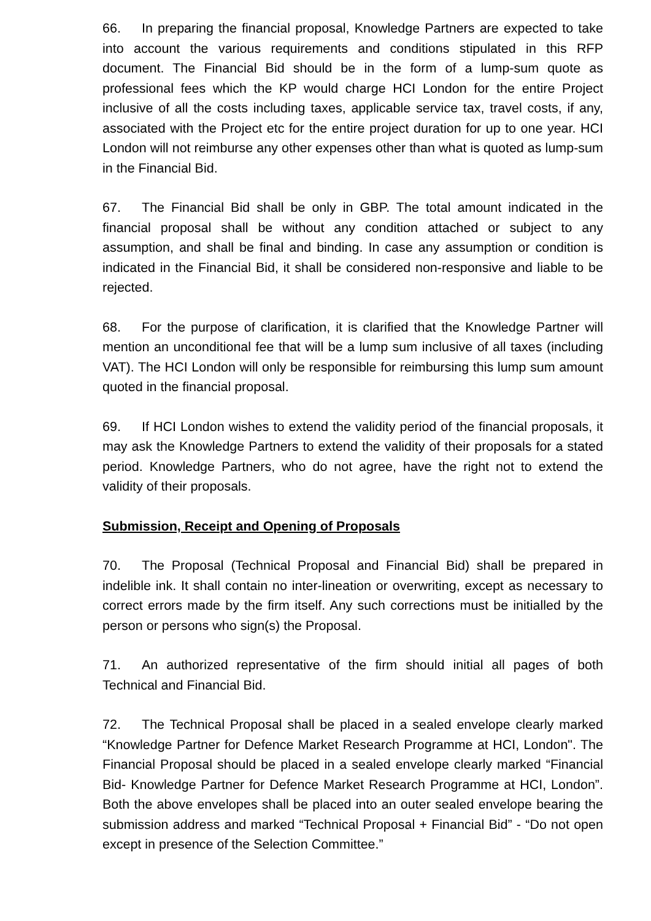66. In preparing the financial proposal, Knowledge Partners are expected to take into account the various requirements and conditions stipulated in this RFP document. The Financial Bid should be in the form of a lump-sum quote as professional fees which the KP would charge HCI London for the entire Project inclusive of all the costs including taxes, applicable service tax, travel costs, if any, associated with the Project etc for the entire project duration for up to one year. HCI London will not reimburse any other expenses other than what is quoted as lump-sum in the Financial Bid.
67. The Financial Bid shall be only in GBP. The total amount indicated in the financial proposal shall be without any condition attached or subject to any assumption, and shall be final and binding. In case any assumption or condition is indicated in the Financial Bid, it shall be considered non-responsive and liable to be rejected.
68. For the purpose of clarification, it is clarified that the Knowledge Partner will mention an unconditional fee that will be a lump sum inclusive of all taxes (including VAT). The HCI London will only be responsible for reimbursing this lump sum amount quoted in the financial proposal.
69. If HCI London wishes to extend the validity period of the financial proposals, it may ask the Knowledge Partners to extend the validity of their proposals for a stated period. Knowledge Partners, who do not agree, have the right not to extend the validity of their proposals.
Submission, Receipt and Opening of Proposals
70. The Proposal (Technical Proposal and Financial Bid) shall be prepared in indelible ink. It shall contain no inter-lineation or overwriting, except as necessary to correct errors made by the firm itself. Any such corrections must be initialled by the person or persons who sign(s) the Proposal.
71. An authorized representative of the firm should initial all pages of both Technical and Financial Bid.
72. The Technical Proposal shall be placed in a sealed envelope clearly marked “Knowledge Partner for Defence Market Research Programme at HCI, London". The Financial Proposal should be placed in a sealed envelope clearly marked “Financial Bid- Knowledge Partner for Defence Market Research Programme at HCI, London”. Both the above envelopes shall be placed into an outer sealed envelope bearing the submission address and marked “Technical Proposal + Financial Bid” - “Do not open except in presence of the Selection Committee.”